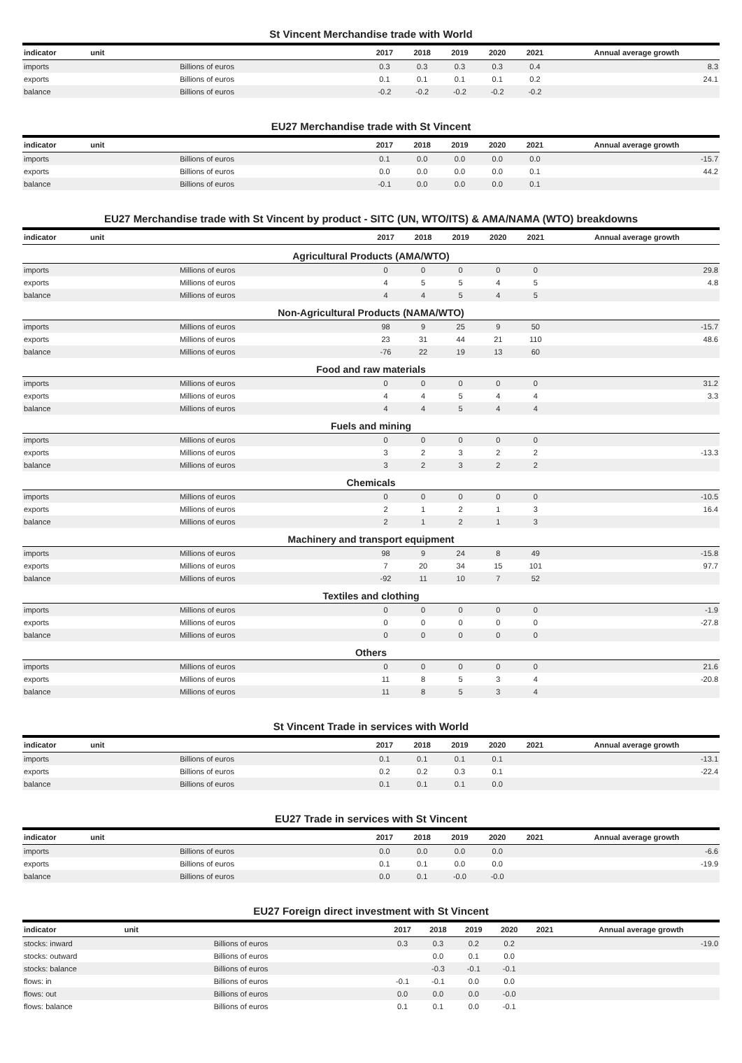St Vincent Merchandise trade with World
| indicator | unit | 2017 | 2018 | 2019 | 2020 | 2021 | Annual average growth |
| --- | --- | --- | --- | --- | --- | --- | --- |
| imports | Billions of euros | 0.3 | 0.3 | 0.3 | 0.3 | 0.4 | 8.3 |
| exports | Billions of euros | 0.1 | 0.1 | 0.1 | 0.1 | 0.2 | 24.1 |
| balance | Billions of euros | -0.2 | -0.2 | -0.2 | -0.2 | -0.2 | |
EU27 Merchandise trade with St Vincent
| indicator | unit | 2017 | 2018 | 2019 | 2020 | 2021 | Annual average growth |
| --- | --- | --- | --- | --- | --- | --- | --- |
| imports | Billions of euros | 0.1 | 0.0 | 0.0 | 0.0 | 0.0 | -15.7 |
| exports | Billions of euros | 0.0 | 0.0 | 0.0 | 0.0 | 0.1 | 44.2 |
| balance | Billions of euros | -0.1 | 0.0 | 0.0 | 0.0 | 0.1 | |
EU27 Merchandise trade with St Vincent by product - SITC (UN, WTO/ITS) & AMA/NAMA (WTO) breakdowns
| indicator | unit | 2017 | 2018 | 2019 | 2020 | 2021 | Annual average growth |
| --- | --- | --- | --- | --- | --- | --- | --- |
| Agricultural Products (AMA/WTO) | | | | | | | |
| imports | Millions of euros | 0 | 0 | 0 | 0 | 0 | 29.8 |
| exports | Millions of euros | 4 | 5 | 5 | 4 | 5 | 4.8 |
| balance | Millions of euros | 4 | 4 | 5 | 4 | 5 | |
| Non-Agricultural Products (NAMA/WTO) | | | | | | | |
| imports | Millions of euros | 98 | 9 | 25 | 9 | 50 | -15.7 |
| exports | Millions of euros | 23 | 31 | 44 | 21 | 110 | 48.6 |
| balance | Millions of euros | -76 | 22 | 19 | 13 | 60 | |
| Food and raw materials | | | | | | | |
| imports | Millions of euros | 0 | 0 | 0 | 0 | 0 | 31.2 |
| exports | Millions of euros | 4 | 4 | 5 | 4 | 4 | 3.3 |
| balance | Millions of euros | 4 | 4 | 5 | 4 | 4 | |
| Fuels and mining | | | | | | | |
| imports | Millions of euros | 0 | 0 | 0 | 0 | 0 | |
| exports | Millions of euros | 3 | 2 | 3 | 2 | 2 | -13.3 |
| balance | Millions of euros | 3 | 2 | 3 | 2 | 2 | |
| Chemicals | | | | | | | |
| imports | Millions of euros | 0 | 0 | 0 | 0 | 0 | -10.5 |
| exports | Millions of euros | 2 | 1 | 2 | 1 | 3 | 16.4 |
| balance | Millions of euros | 2 | 1 | 2 | 1 | 3 | |
| Machinery and transport equipment | | | | | | | |
| imports | Millions of euros | 98 | 9 | 24 | 8 | 49 | -15.8 |
| exports | Millions of euros | 7 | 20 | 34 | 15 | 101 | 97.7 |
| balance | Millions of euros | -92 | 11 | 10 | 7 | 52 | |
| Textiles and clothing | | | | | | | |
| imports | Millions of euros | 0 | 0 | 0 | 0 | 0 | -1.9 |
| exports | Millions of euros | 0 | 0 | 0 | 0 | 0 | -27.8 |
| balance | Millions of euros | 0 | 0 | 0 | 0 | 0 | |
| Others | | | | | | | |
| imports | Millions of euros | 0 | 0 | 0 | 0 | 0 | 21.6 |
| exports | Millions of euros | 11 | 8 | 5 | 3 | 4 | -20.8 |
| balance | Millions of euros | 11 | 8 | 5 | 3 | 4 | |
St Vincent Trade in services with World
| indicator | unit | 2017 | 2018 | 2019 | 2020 | 2021 | Annual average growth |
| --- | --- | --- | --- | --- | --- | --- | --- |
| imports | Billions of euros | 0.1 | 0.1 | 0.1 | 0.1 | | -13.1 |
| exports | Billions of euros | 0.2 | 0.2 | 0.3 | 0.1 | | -22.4 |
| balance | Billions of euros | 0.1 | 0.1 | 0.1 | 0.0 | | |
EU27 Trade in services with St Vincent
| indicator | unit | 2017 | 2018 | 2019 | 2020 | 2021 | Annual average growth |
| --- | --- | --- | --- | --- | --- | --- | --- |
| imports | Billions of euros | 0.0 | 0.0 | 0.0 | 0.0 | | -6.6 |
| exports | Billions of euros | 0.1 | 0.1 | 0.0 | 0.0 | | -19.9 |
| balance | Billions of euros | 0.0 | 0.1 | -0.0 | -0.0 | | |
EU27 Foreign direct investment with St Vincent
| indicator | unit | 2017 | 2018 | 2019 | 2020 | 2021 | Annual average growth |
| --- | --- | --- | --- | --- | --- | --- | --- |
| stocks: inward | Billions of euros | 0.3 | 0.3 | 0.2 | 0.2 | | -19.0 |
| stocks: outward | Billions of euros | | 0.0 | 0.1 | 0.0 | | |
| stocks: balance | Billions of euros | | -0.3 | -0.1 | -0.1 | | |
| flows: in | Billions of euros | -0.1 | -0.1 | 0.0 | 0.0 | | |
| flows: out | Billions of euros | 0.0 | 0.0 | 0.0 | -0.0 | | |
| flows: balance | Billions of euros | 0.1 | 0.1 | 0.0 | -0.1 | | |